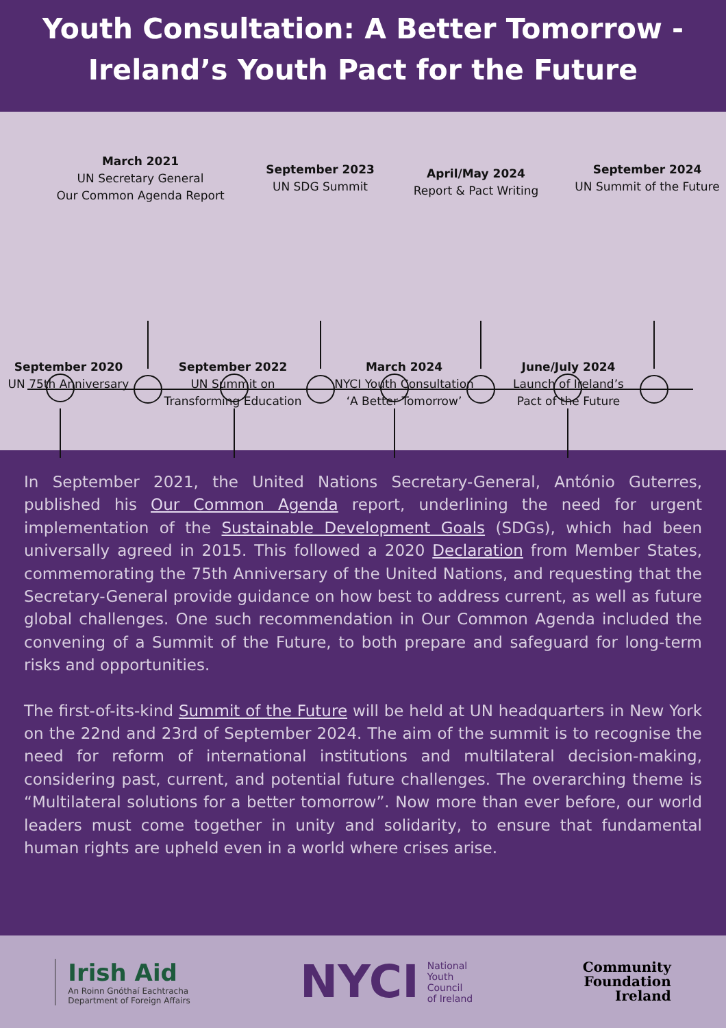Youth Consultation: A Better Tomorrow -
Ireland’s Youth Pact for the Future
March 2021
UN Secretary General
Our Common Agenda Report
September 2023
UN SDG Summit
April/May 2024
Report & Pact Writing
September 2024
UN Summit of the Future
September 2020
UN 75th Anniversary
September 2022
UN Summit on
Transforming Education
March 2024
NYCI Youth Consultation
‘A Better Tomorrow’
June/July 2024
Launch of Ireland’s
Pact of the Future
In September 2021, the United Nations Secretary-General, António Guterres, published his Our Common Agenda report, underlining the need for urgent implementation of the Sustainable Development Goals (SDGs), which had been universally agreed in 2015. This followed a 2020 Declaration from Member States, commemorating the 75th Anniversary of the United Nations, and requesting that the Secretary-General provide guidance on how best to address current, as well as future global challenges. One such recommendation in Our Common Agenda included the convening of a Summit of the Future, to both prepare and safeguard for long-term risks and opportunities.
The first-of-its-kind Summit of the Future will be held at UN headquarters in New York on the 22nd and 23rd of September 2024. The aim of the summit is to recognise the need for reform of international institutions and multilateral decision-making, considering past, current, and potential future challenges. The overarching theme is “Multilateral solutions for a better tomorrow”. Now more than ever before, our world leaders must come together in unity and solidarity, to ensure that fundamental human rights are upheld even in a world where crises arise.
Irish Aid
An Roinn Gnóthaí Eachtracha
Department of Foreign Affairs
NYCI National
Youth
Council
of Ireland
Community
Foundation
Ireland